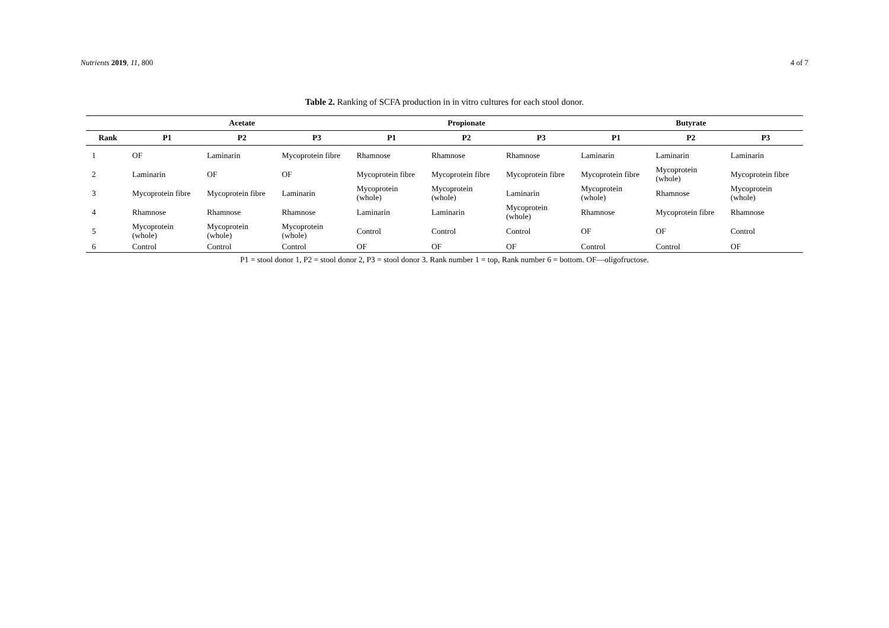Nutrients 2019, 11, 800 4 of 7
Table 2. Ranking of SCFA production in in vitro cultures for each stool donor.
| | Acetate | | | Propionate | | | Butyrate | | |
| --- | --- | --- | --- | --- | --- | --- | --- | --- | --- |
| Rank | P1 | P2 | P3 | P1 | P2 | P3 | P1 | P2 | P3 |
| 1 | OF | Laminarin | Mycoprotein fibre | Rhamnose | Rhamnose | Rhamnose | Laminarin | Laminarin | Laminarin |
| 2 | Laminarin | OF | OF | Mycoprotein fibre | Mycoprotein fibre | Mycoprotein fibre | Mycoprotein fibre | Mycoprotein (whole) | Mycoprotein fibre |
| 3 | Mycoprotein fibre | Mycoprotein fibre | Laminarin | Mycoprotein (whole) | Mycoprotein (whole) | Laminarin | Mycoprotein (whole) | Rhamnose | Mycoprotein (whole) |
| 4 | Rhamnose | Rhamnose | Rhamnose | Laminarin | Laminarin | Mycoprotein (whole) | Rhamnose | Mycoprotein fibre | Rhamnose |
| 5 | Mycoprotein (whole) | Mycoprotein (whole) | Mycoprotein (whole) | Control | Control | Control | OF | OF | Control |
| 6 | Control | Control | Control | OF | OF | OF | Control | Control | OF |
P1 = stool donor 1, P2 = stool donor 2, P3 = stool donor 3. Rank number 1 = top, Rank number 6 = bottom. OF—oligofructose.